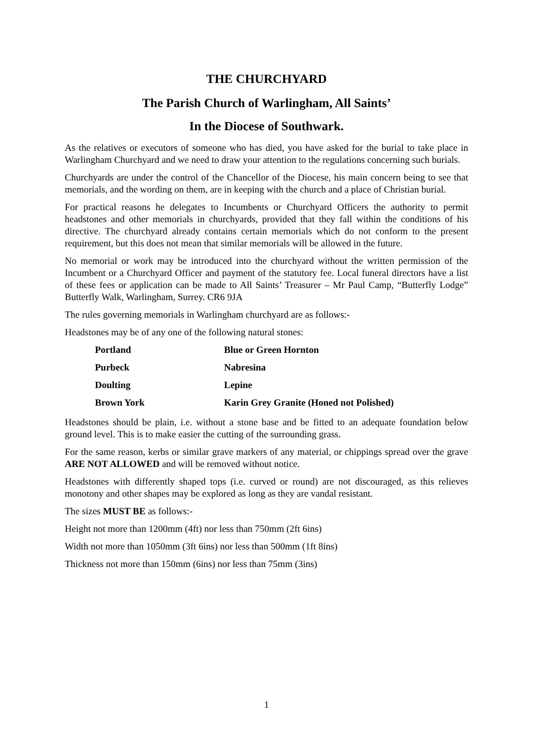THE CHURCHYARD
The Parish Church of Warlingham, All Saints’
In the Diocese of Southwark.
As the relatives or executors of someone who has died, you have asked for the burial to take place in Warlingham Churchyard and we need to draw your attention to the regulations concerning such burials.
Churchyards are under the control of the Chancellor of the Diocese, his main concern being to see that memorials, and the wording on them, are in keeping with the church and a place of Christian burial.
For practical reasons he delegates to Incumbents or Churchyard Officers the authority to permit headstones and other memorials in churchyards, provided that they fall within the conditions of his directive. The churchyard already contains certain memorials which do not conform to the present requirement, but this does not mean that similar memorials will be allowed in the future.
No memorial or work may be introduced into the churchyard without the written permission of the Incumbent or a Churchyard Officer and payment of the statutory fee. Local funeral directors have a list of these fees or application can be made to All Saints’ Treasurer – Mr Paul Camp, “Butterfly Lodge” Butterfly Walk, Warlingham, Surrey. CR6 9JA
The rules governing memorials in Warlingham churchyard are as follows:-
Headstones may be of any one of the following natural stones:
| Portland | Blue or Green Hornton |
| Purbeck | Nabresina |
| Doulting | Lepine |
| Brown York | Karin Grey Granite (Honed not Polished) |
Headstones should be plain, i.e. without a stone base and be fitted to an adequate foundation below ground level. This is to make easier the cutting of the surrounding grass.
For the same reason, kerbs or similar grave markers of any material, or chippings spread over the grave ARE NOT ALLOWED and will be removed without notice.
Headstones with differently shaped tops (i.e. curved or round) are not discouraged, as this relieves monotony and other shapes may be explored as long as they are vandal resistant.
The sizes MUST BE as follows:-
Height not more than 1200mm (4ft) nor less than 750mm (2ft 6ins)
Width not more than 1050mm (3ft 6ins) nor less than 500mm (1ft 8ins)
Thickness not more than 150mm (6ins) nor less than 75mm (3ins)
1